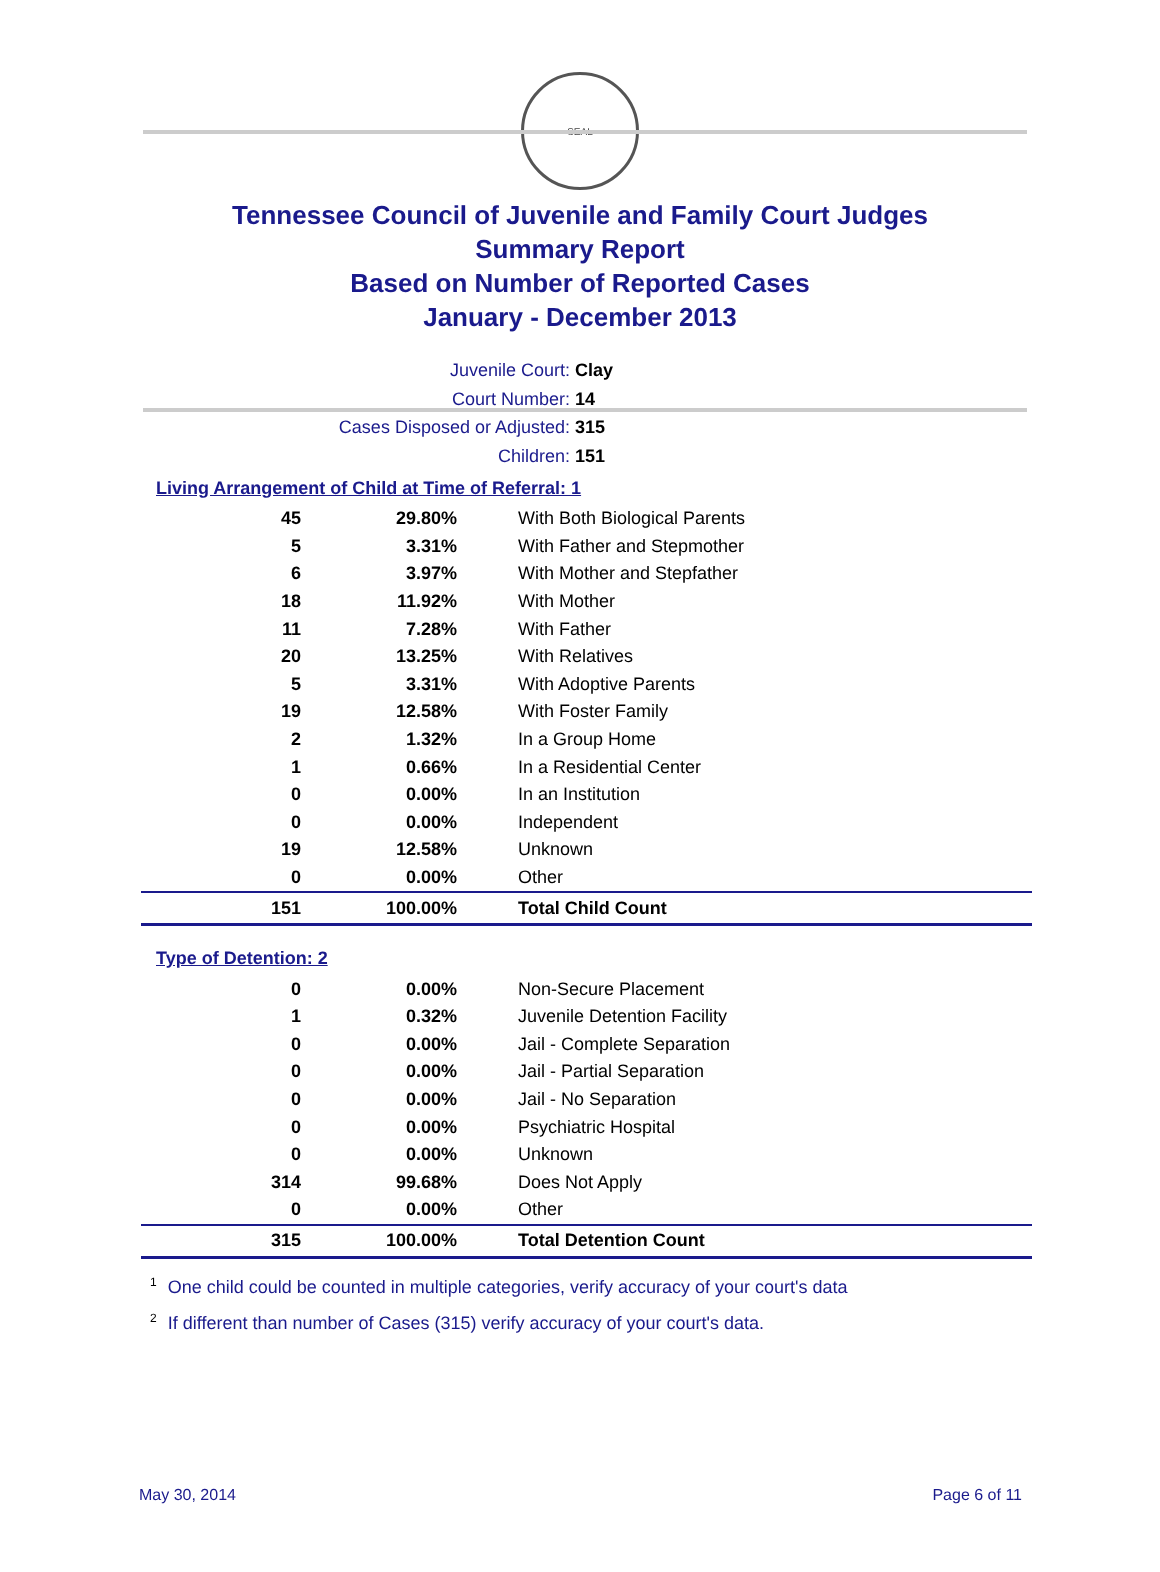SEAL
Tennessee Council of Juvenile and Family Court Judges
Summary Report
Based on Number of Reported Cases
January - December 2013
Juvenile Court: Clay
Court Number: 14
Cases Disposed or Adjusted: 315
Children: 151
Living Arrangement of Child at Time of Referral: 1
| 45 | 29.80% | With Both Biological Parents |
| 5 | 3.31% | With Father and Stepmother |
| 6 | 3.97% | With Mother and Stepfather |
| 18 | 11.92% | With Mother |
| 11 | 7.28% | With Father |
| 20 | 13.25% | With Relatives |
| 5 | 3.31% | With Adoptive Parents |
| 19 | 12.58% | With Foster Family |
| 2 | 1.32% | In a Group Home |
| 1 | 0.66% | In a Residential Center |
| 0 | 0.00% | In an Institution |
| 0 | 0.00% | Independent |
| 19 | 12.58% | Unknown |
| 0 | 0.00% | Other |
| 151 | 100.00% | Total Child Count |
Type of Detention: 2
| 0 | 0.00% | Non-Secure Placement |
| 1 | 0.32% | Juvenile Detention Facility |
| 0 | 0.00% | Jail - Complete Separation |
| 0 | 0.00% | Jail - Partial Separation |
| 0 | 0.00% | Jail - No Separation |
| 0 | 0.00% | Psychiatric Hospital |
| 0 | 0.00% | Unknown |
| 314 | 99.68% | Does Not Apply |
| 0 | 0.00% | Other |
| 315 | 100.00% | Total Detention Count |
<sup>1</sup> One child could be counted in multiple categories, verify accuracy of your court's data
<sup>2</sup> If different than number of Cases (315) verify accuracy of your court's data.
May 30, 2014 Page 6 of 11